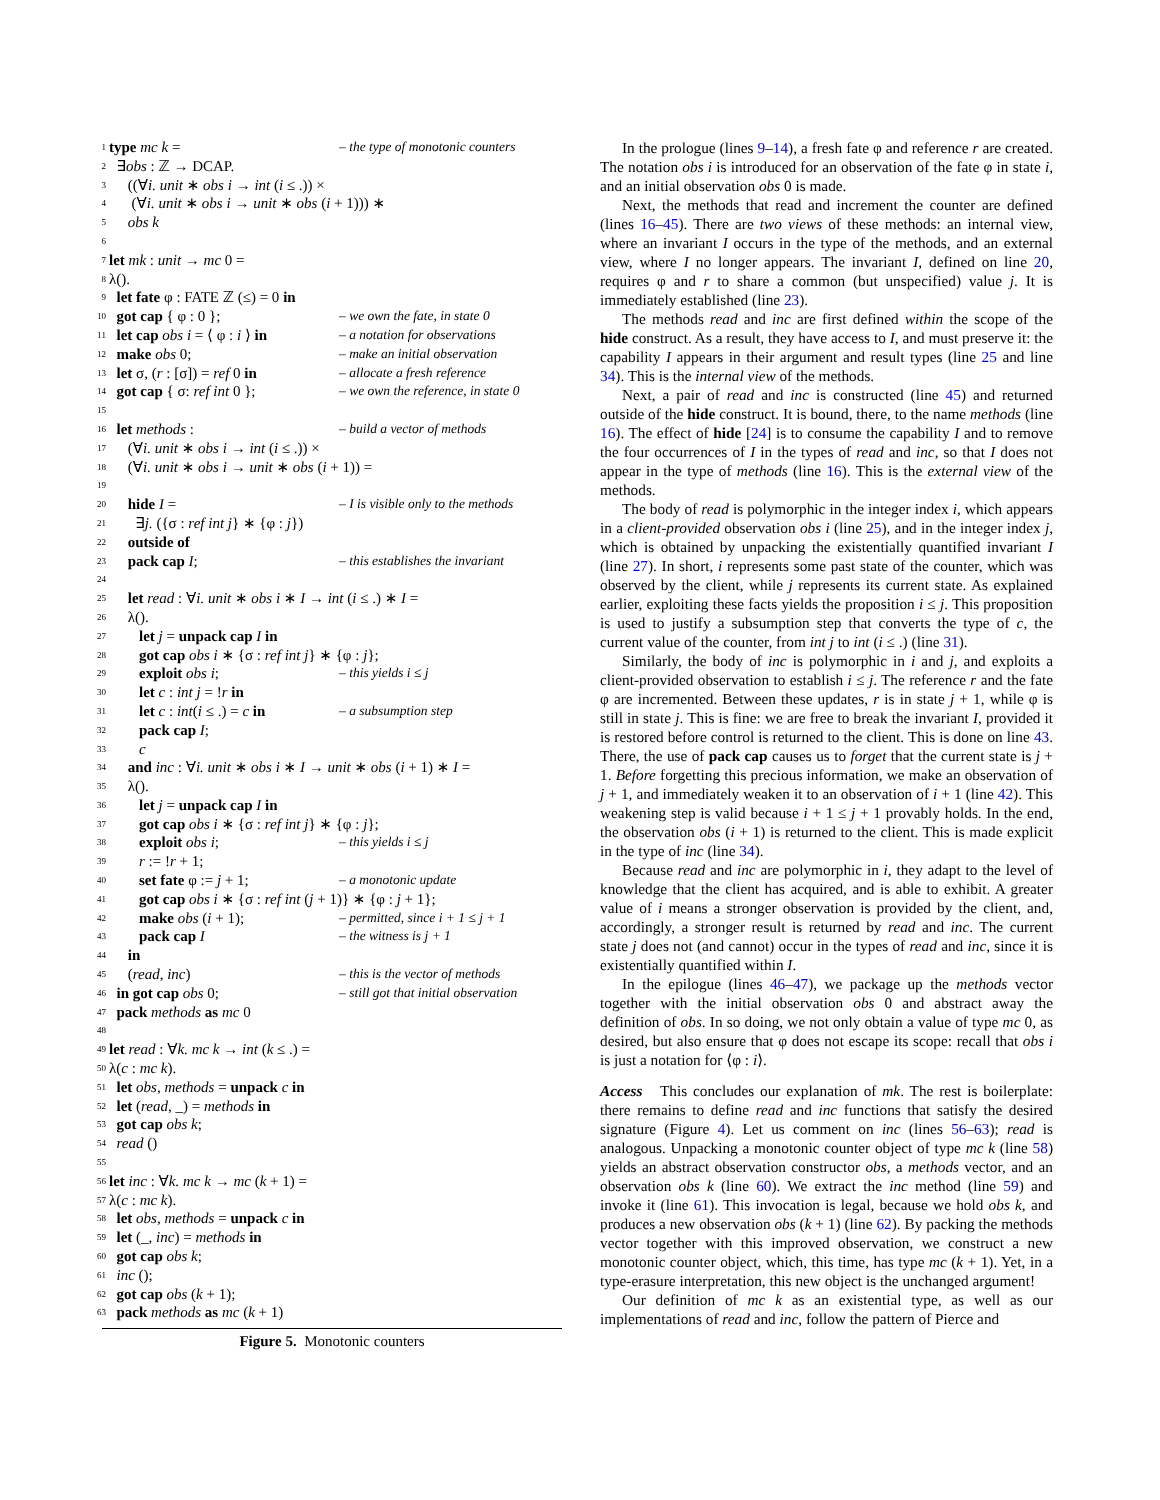1 type mc k = – the type of monotonic counters
2 ∃obs : ℤ → DCAP.
3 ((∀i. unit ∗ obs i → int (i ≤ .)) ×
4 (∀i. unit ∗ obs i → unit ∗ obs (i + 1))) ∗
5 obs k
6
7 let mk : unit → mc 0 =
8 λ().
9 let fate φ : FATE ℤ (≤) = 0 in
10 got cap { φ : 0 }; – we own the fate, in state 0
11 let cap obs i = ⟨ φ : i ⟩ in – a notation for observations
12 make obs 0; – make an initial observation
13 let σ, (r : [σ]) = ref 0 in – allocate a fresh reference
14 got cap { σ: ref int 0 }; – we own the reference, in state 0
15
16 let methods : – build a vector of methods
17 (∀i. unit ∗ obs i → int (i ≤ .)) ×
18 (∀i. unit ∗ obs i → unit ∗ obs (i + 1)) =
19
20 hide I = – I is visible only to the methods
21 ∃j. ({σ : ref int j} ∗ {φ : j})
22 outside of
23 pack cap I; – this establishes the invariant
24
25 let read : ∀i. unit ∗ obs i ∗ I → int (i ≤ .) ∗ I =
26 λ().
27 let j = unpack cap I in
28 got cap obs i ∗ {σ : ref int j} ∗ {φ : j};
29 exploit obs i; – this yields i ≤ j
30 let c : int j = !r in
31 let c : int(i ≤ .) = c in – a subsumption step
32 pack cap I;
33 c
34 and inc : ∀i. unit ∗ obs i ∗ I → unit ∗ obs (i + 1) ∗ I =
35 λ().
36 let j = unpack cap I in
37 got cap obs i ∗ {σ : ref int j} ∗ {φ : j};
38 exploit obs i; – this yields i ≤ j
39 r := !r + 1;
40 set fate φ := j + 1; – a monotonic update
41 got cap obs i ∗ {σ : ref int (j + 1)} ∗ {φ : j + 1};
42 make obs (i + 1); – permitted, since i + 1 ≤ j + 1
43 pack cap I – the witness is j + 1
44 in
45 (read, inc) – this is the vector of methods
46 in got cap obs 0; – still got that initial observation
47 pack methods as mc 0
48
49 let read : ∀k. mc k → int (k ≤ .) =
50 λ(c : mc k).
51 let obs, methods = unpack c in
52 let (read, _) = methods in
53 got cap obs k;
54 read ()
55
56 let inc : ∀k. mc k → mc (k + 1) =
57 λ(c : mc k).
58 let obs, methods = unpack c in
59 let (_, inc) = methods in
60 got cap obs k;
61 inc ();
62 got cap obs (k + 1);
63 pack methods as mc (k + 1)
Figure 5. Monotonic counters
In the prologue (lines 9–14), a fresh fate φ and reference r are created. The notation obs i is introduced for an observation of the fate φ in state i, and an initial observation obs 0 is made.
Next, the methods that read and increment the counter are defined (lines 16–45). There are two views of these methods: an internal view, where an invariant I occurs in the type of the methods, and an external view, where I no longer appears. The invariant I, defined on line 20, requires φ and r to share a common (but unspecified) value j. It is immediately established (line 23).
The methods read and inc are first defined within the scope of the hide construct. As a result, they have access to I, and must preserve it: the capability I appears in their argument and result types (line 25 and line 34). This is the internal view of the methods.
Next, a pair of read and inc is constructed (line 45) and returned outside of the hide construct. It is bound, there, to the name methods (line 16). The effect of hide [24] is to consume the capability I and to remove the four occurrences of I in the types of read and inc, so that I does not appear in the type of methods (line 16). This is the external view of the methods.
The body of read is polymorphic in the integer index i, which appears in a client-provided observation obs i (line 25), and in the integer index j, which is obtained by unpacking the existentially quantified invariant I (line 27). In short, i represents some past state of the counter, which was observed by the client, while j represents its current state. As explained earlier, exploiting these facts yields the proposition i ≤ j. This proposition is used to justify a subsumption step that converts the type of c, the current value of the counter, from int j to int (i ≤ .) (line 31).
Similarly, the body of inc is polymorphic in i and j, and exploits a client-provided observation to establish i ≤ j. The reference r and the fate φ are incremented. Between these updates, r is in state j + 1, while φ is still in state j. This is fine: we are free to break the invariant I, provided it is restored before control is returned to the client. This is done on line 43. There, the use of pack cap causes us to forget that the current state is j + 1. Before forgetting this precious information, we make an observation of j + 1, and immediately weaken it to an observation of i + 1 (line 42). This weakening step is valid because i + 1 ≤ j + 1 provably holds. In the end, the observation obs (i + 1) is returned to the client. This is made explicit in the type of inc (line 34).
Because read and inc are polymorphic in i, they adapt to the level of knowledge that the client has acquired, and is able to exhibit. A greater value of i means a stronger observation is provided by the client, and, accordingly, a stronger result is returned by read and inc. The current state j does not (and cannot) occur in the types of read and inc, since it is existentially quantified within I.
In the epilogue (lines 46–47), we package up the methods vector together with the initial observation obs 0 and abstract away the definition of obs. In so doing, we not only obtain a value of type mc 0, as desired, but also ensure that φ does not escape its scope: recall that obs i is just a notation for ⟨φ : i⟩.
Access This concludes our explanation of mk. The rest is boilerplate: there remains to define read and inc functions that satisfy the desired signature (Figure 4). Let us comment on inc (lines 56–63); read is analogous. Unpacking a monotonic counter object of type mc k (line 58) yields an abstract observation constructor obs, a methods vector, and an observation obs k (line 60). We extract the inc method (line 59) and invoke it (line 61). This invocation is legal, because we hold obs k, and produces a new observation obs (k + 1) (line 62). By packing the methods vector together with this improved observation, we construct a new monotonic counter object, which, this time, has type mc (k + 1). Yet, in a type-erasure interpretation, this new object is the unchanged argument!
Our definition of mc k as an existential type, as well as our implementations of read and inc, follow the pattern of Pierce and